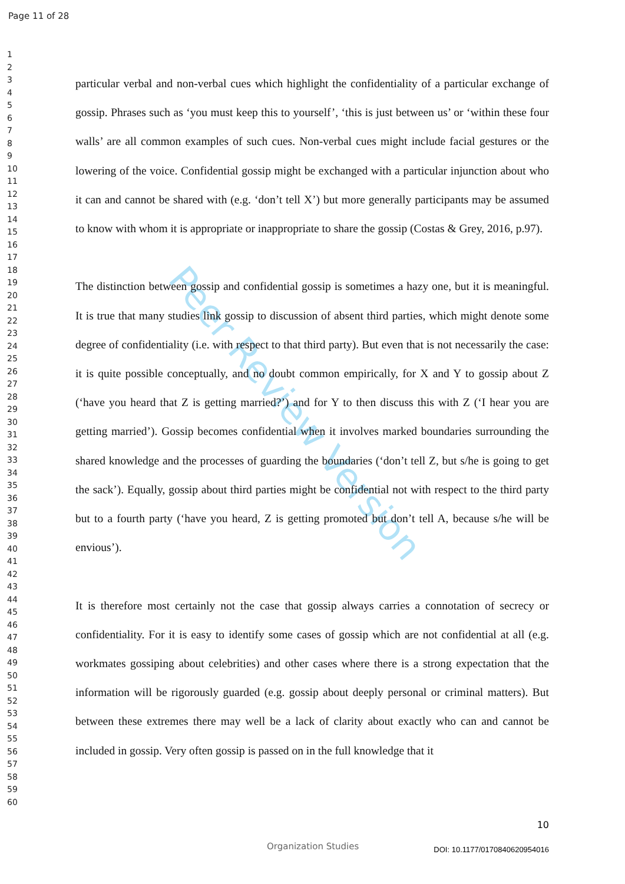Page 11 of 28
1
2
3
4
5
6
7
8
9
10
11
12
13
14
15
16
17
18
19
20
21
22
23
24
25
26
27
28
29
30
31
32
33
34
35
36
37
38
39
40
41
42
43
44
45
46
47
48
49
50
51
52
53
54
55
56
57
58
59
60
Peer Review Version
particular verbal and non-verbal cues which highlight the confidentiality of a particular exchange of gossip. Phrases such as ‘you must keep this to yourself’, ‘this is just between us’ or ‘within these four walls’ are all common examples of such cues. Non-verbal cues might include facial gestures or the lowering of the voice. Confidential gossip might be exchanged with a particular injunction about who it can and cannot be shared with (e.g. ‘don’t tell X’) but more generally participants may be assumed to know with whom it is appropriate or inappropriate to share the gossip (Costas & Grey, 2016, p.97).
The distinction between gossip and confidential gossip is sometimes a hazy one, but it is meaningful. It is true that many studies link gossip to discussion of absent third parties, which might denote some degree of confidentiality (i.e. with respect to that third party). But even that is not necessarily the case: it is quite possible conceptually, and no doubt common empirically, for X and Y to gossip about Z (‘have you heard that Z is getting married?’) and for Y to then discuss this with Z (‘I hear you are getting married’). Gossip becomes confidential when it involves marked boundaries surrounding the shared knowledge and the processes of guarding the boundaries (‘don’t tell Z, but s/he is going to get the sack’). Equally, gossip about third parties might be confidential not with respect to the third party but to a fourth party (‘have you heard, Z is getting promoted but don’t tell A, because s/he will be envious’).
It is therefore most certainly not the case that gossip always carries a connotation of secrecy or confidentiality. For it is easy to identify some cases of gossip which are not confidential at all (e.g. workmates gossiping about celebrities) and other cases where there is a strong expectation that the information will be rigorously guarded (e.g. gossip about deeply personal or criminal matters). But between these extremes there may well be a lack of clarity about exactly who can and cannot be included in gossip. Very often gossip is passed on in the full knowledge that it
10
Organization Studies DOI: 10.1177/0170840620954016